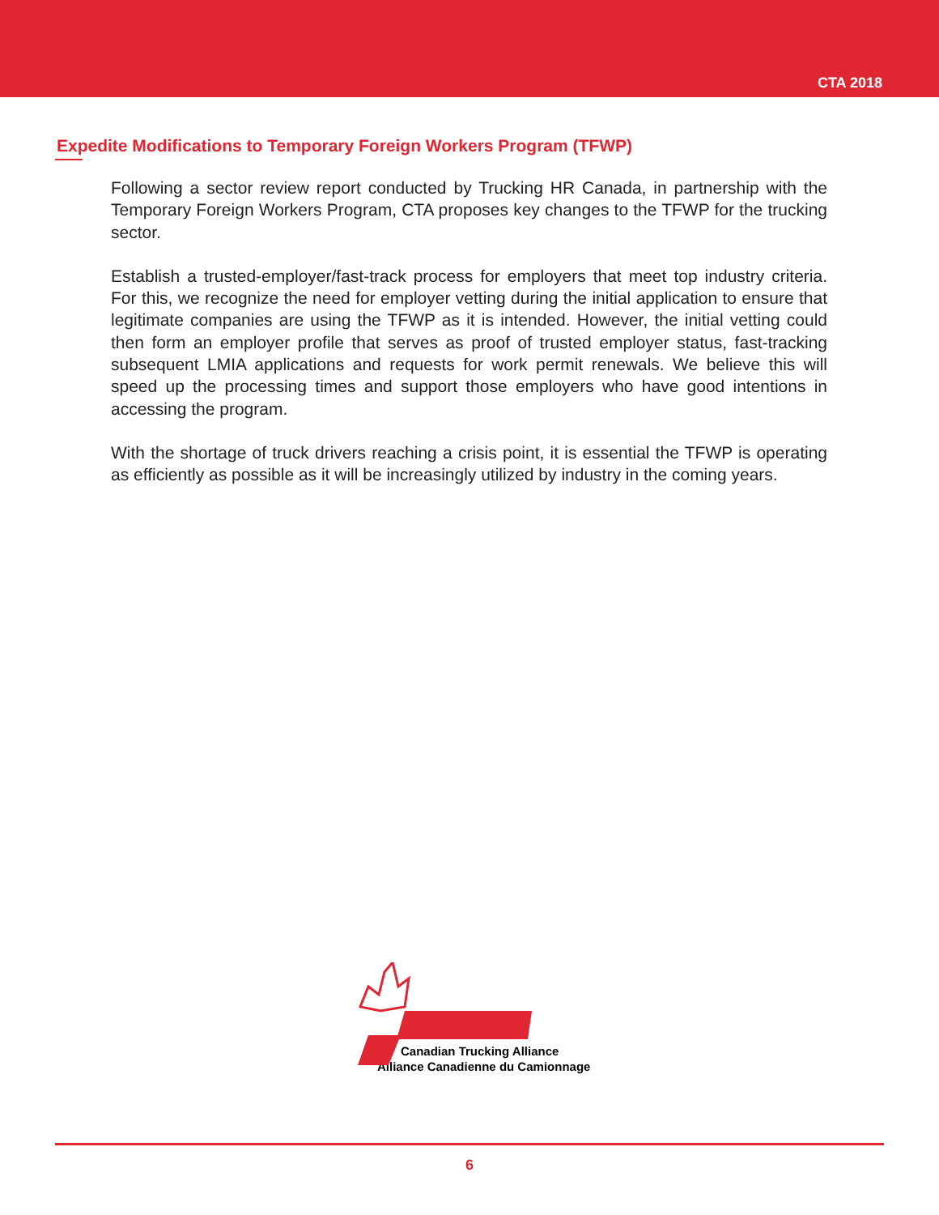CTA 2018
Expedite Modifications to Temporary Foreign Workers Program (TFWP)
Following a sector review report conducted by Trucking HR Canada, in partnership with the Temporary Foreign Workers Program, CTA proposes key changes to the TFWP for the trucking sector.
Establish a trusted-employer/fast-track process for employers that meet top industry criteria. For this, we recognize the need for employer vetting during the initial application to ensure that legitimate companies are using the TFWP as it is intended. However, the initial vetting could then form an employer profile that serves as proof of trusted employer status, fast-tracking subsequent LMIA applications and requests for work permit renewals. We believe this will speed up the processing times and support those employers who have good intentions in accessing the program.
With the shortage of truck drivers reaching a crisis point, it is essential the TFWP is operating as efficiently as possible as it will be increasingly utilized by industry in the coming years.
Canadian Trucking Alliance
Alliance Canadienne du Camionnage
6